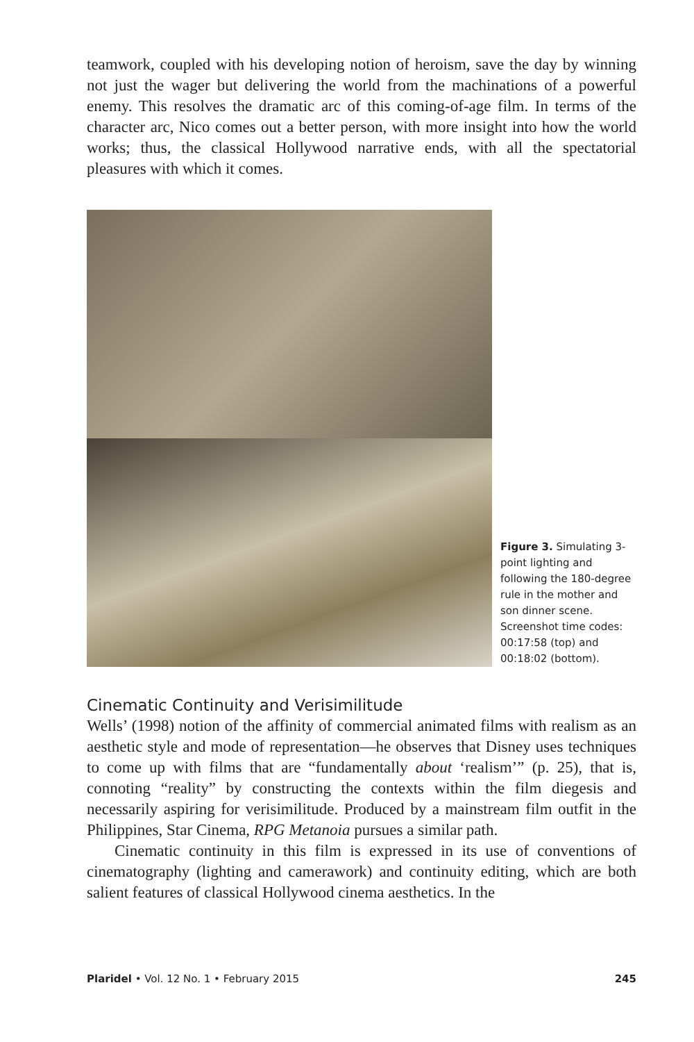teamwork, coupled with his developing notion of heroism, save the day by winning not just the wager but delivering the world from the machinations of a powerful enemy. This resolves the dramatic arc of this coming-of-age film. In terms of the character arc, Nico comes out a better person, with more insight into how the world works; thus, the classical Hollywood narrative ends, with all the spectatorial pleasures with which it comes.
Figure 3. Simulating 3-point lighting and following the 180-degree rule in the mother and son dinner scene. Screenshot time codes: 00:17:58 (top) and 00:18:02 (bottom).
Cinematic Continuity and Verisimilitude
Wells’ (1998) notion of the affinity of commercial animated films with realism as an aesthetic style and mode of representation—he observes that Disney uses techniques to come up with films that are “fundamentally about ‘realism’” (p. 25), that is, connoting “reality” by constructing the contexts within the film diegesis and necessarily aspiring for verisimilitude. Produced by a mainstream film outfit in the Philippines, Star Cinema, RPG Metanoia pursues a similar path.
Cinematic continuity in this film is expressed in its use of conventions of cinematography (lighting and camerawork) and continuity editing, which are both salient features of classical Hollywood cinema aesthetics. In the
Plaridel • Vol. 12 No. 1 • February 2015 245